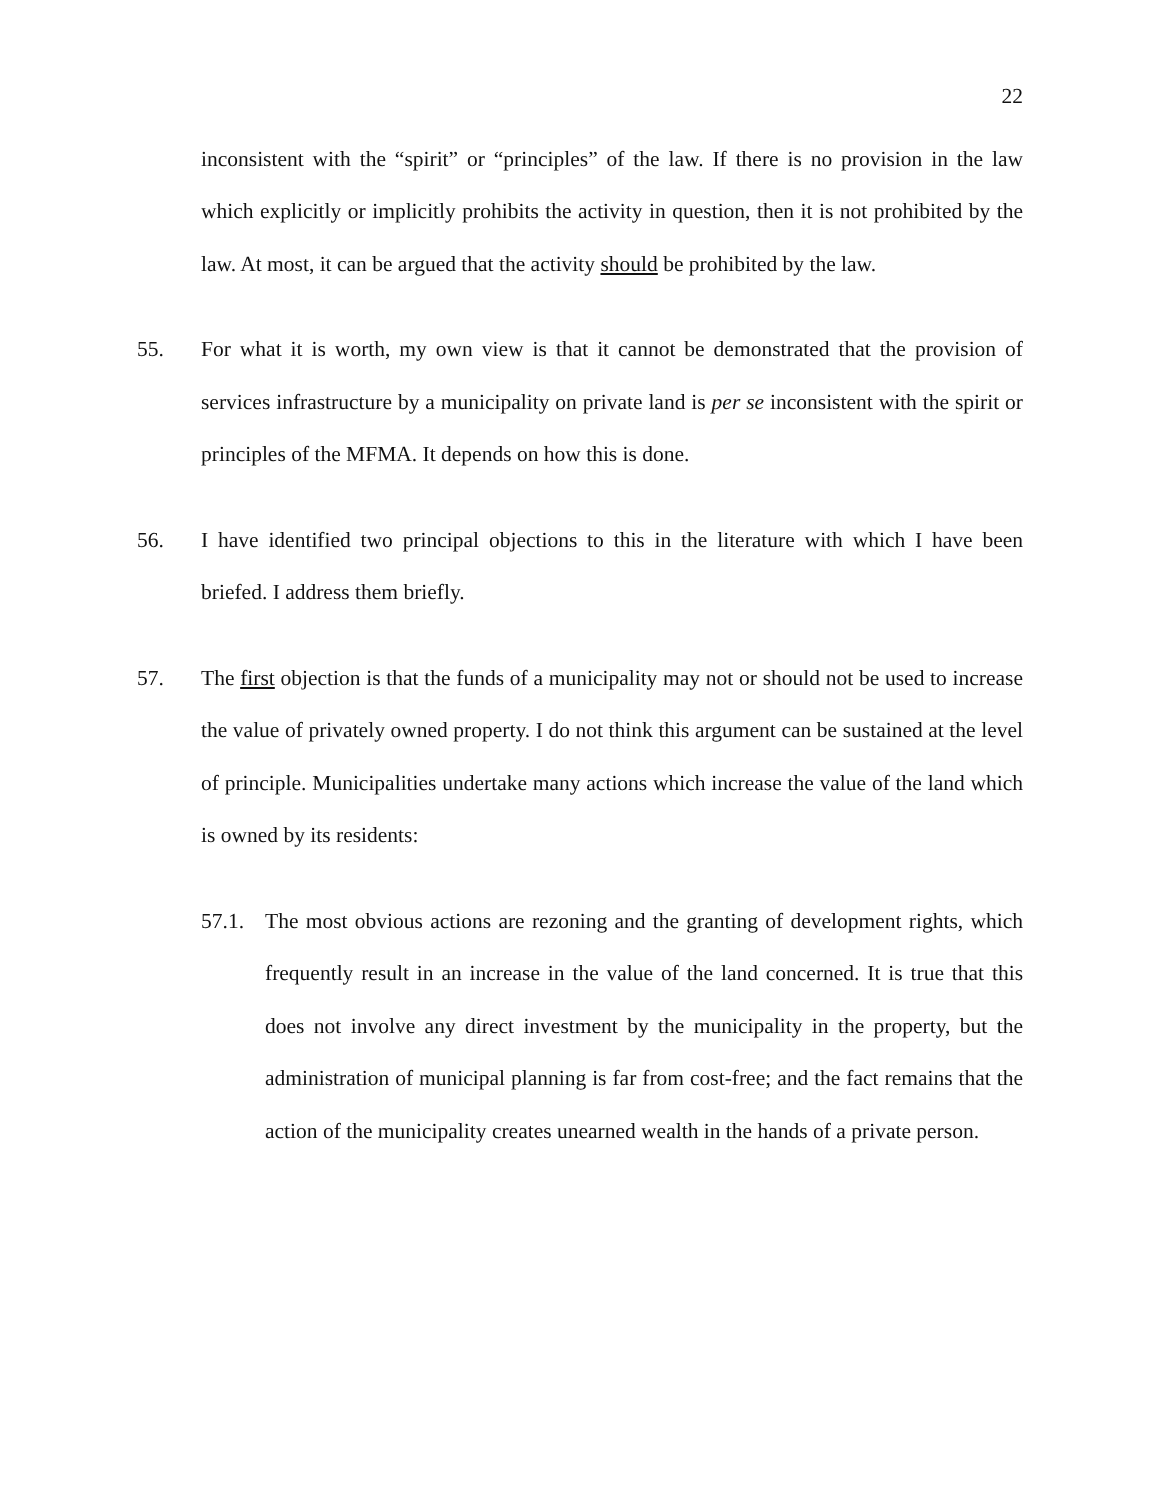22
inconsistent with the “spirit” or “principles” of the law. If there is no provision in the law which explicitly or implicitly prohibits the activity in question, then it is not prohibited by the law. At most, it can be argued that the activity should be prohibited by the law.
55. For what it is worth, my own view is that it cannot be demonstrated that the provision of services infrastructure by a municipality on private land is per se inconsistent with the spirit or principles of the MFMA. It depends on how this is done.
56. I have identified two principal objections to this in the literature with which I have been briefed. I address them briefly.
57. The first objection is that the funds of a municipality may not or should not be used to increase the value of privately owned property. I do not think this argument can be sustained at the level of principle. Municipalities undertake many actions which increase the value of the land which is owned by its residents:
57.1.
The most obvious actions are rezoning and the granting of development rights, which frequently result in an increase in the value of the land concerned. It is true that this does not involve any direct investment by the municipality in the property, but the administration of municipal planning is far from cost-free; and the fact remains that the action of the municipality creates unearned wealth in the hands of a private person.